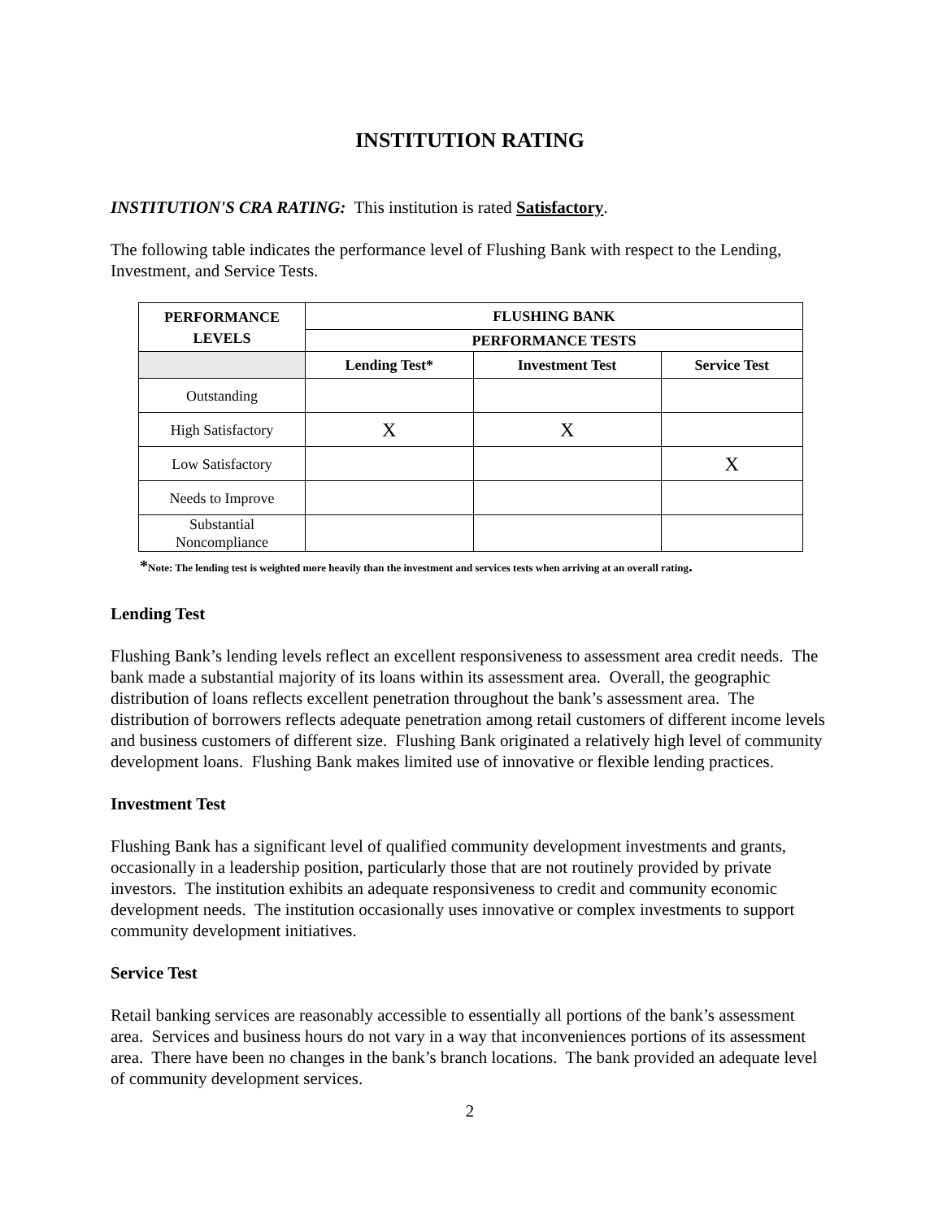INSTITUTION RATING
INSTITUTION'S CRA RATING: This institution is rated Satisfactory.
The following table indicates the performance level of Flushing Bank with respect to the Lending, Investment, and Service Tests.
| PERFORMANCE LEVELS | FLUSHING BANK | | |
| --- | --- | --- | --- |
| | PERFORMANCE TESTS | | |
| | Lending Test* | Investment Test | Service Test |
| Outstanding | | | |
| High Satisfactory | X | X | |
| Low Satisfactory | | | X |
| Needs to Improve | | | |
| Substantial Noncompliance | | | |
*Note: The lending test is weighted more heavily than the investment and services tests when arriving at an overall rating.
Lending Test
Flushing Bank’s lending levels reflect an excellent responsiveness to assessment area credit needs. The bank made a substantial majority of its loans within its assessment area. Overall, the geographic distribution of loans reflects excellent penetration throughout the bank’s assessment area. The distribution of borrowers reflects adequate penetration among retail customers of different income levels and business customers of different size. Flushing Bank originated a relatively high level of community development loans. Flushing Bank makes limited use of innovative or flexible lending practices.
Investment Test
Flushing Bank has a significant level of qualified community development investments and grants, occasionally in a leadership position, particularly those that are not routinely provided by private investors. The institution exhibits an adequate responsiveness to credit and community economic development needs. The institution occasionally uses innovative or complex investments to support community development initiatives.
Service Test
Retail banking services are reasonably accessible to essentially all portions of the bank’s assessment area. Services and business hours do not vary in a way that inconveniences portions of its assessment area. There have been no changes in the bank’s branch locations. The bank provided an adequate level of community development services.
2